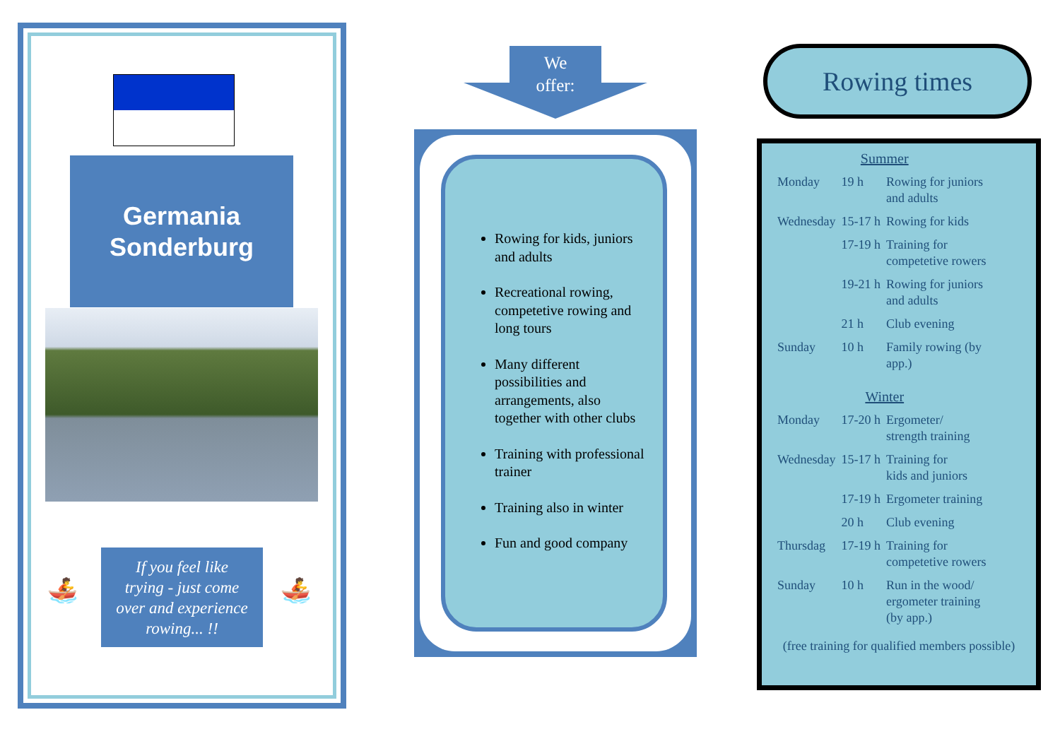Germania
Sonderburg
🚣
If you feel like
trying - just come
over and experience
rowing... !!
🚣
We
offer:
Rowing for kids, juniors and adults
Recreational rowing, competetive rowing and long tours
Many different possibilities and arrangements, also together with other clubs
Training with professional trainer
Training also in winter
Fun and good company
Rowing times
| Summer | | |
| Monday | 19 h | Rowing for juniors and adults |
| Wednesday | 15-17 h | Rowing for kids |
| | 17-19 h | Training for competetive rowers |
| | 19-21 h | Rowing for juniors and adults |
| | 21 h | Club evening |
| Sunday | 10 h | Family rowing (by app.) |
| Winter | | |
| Monday | 17-20 h | Ergometer/ strength training |
| Wednesday | 15-17 h | Training for kids and juniors |
| | 17-19 h | Ergometer training |
| | 20 h | Club evening |
| Thursdag | 17-19 h | Training for competetive rowers |
| Sunday | 10 h | Run in the wood/ ergometer training (by app.) |
(free training for qualified members possible)